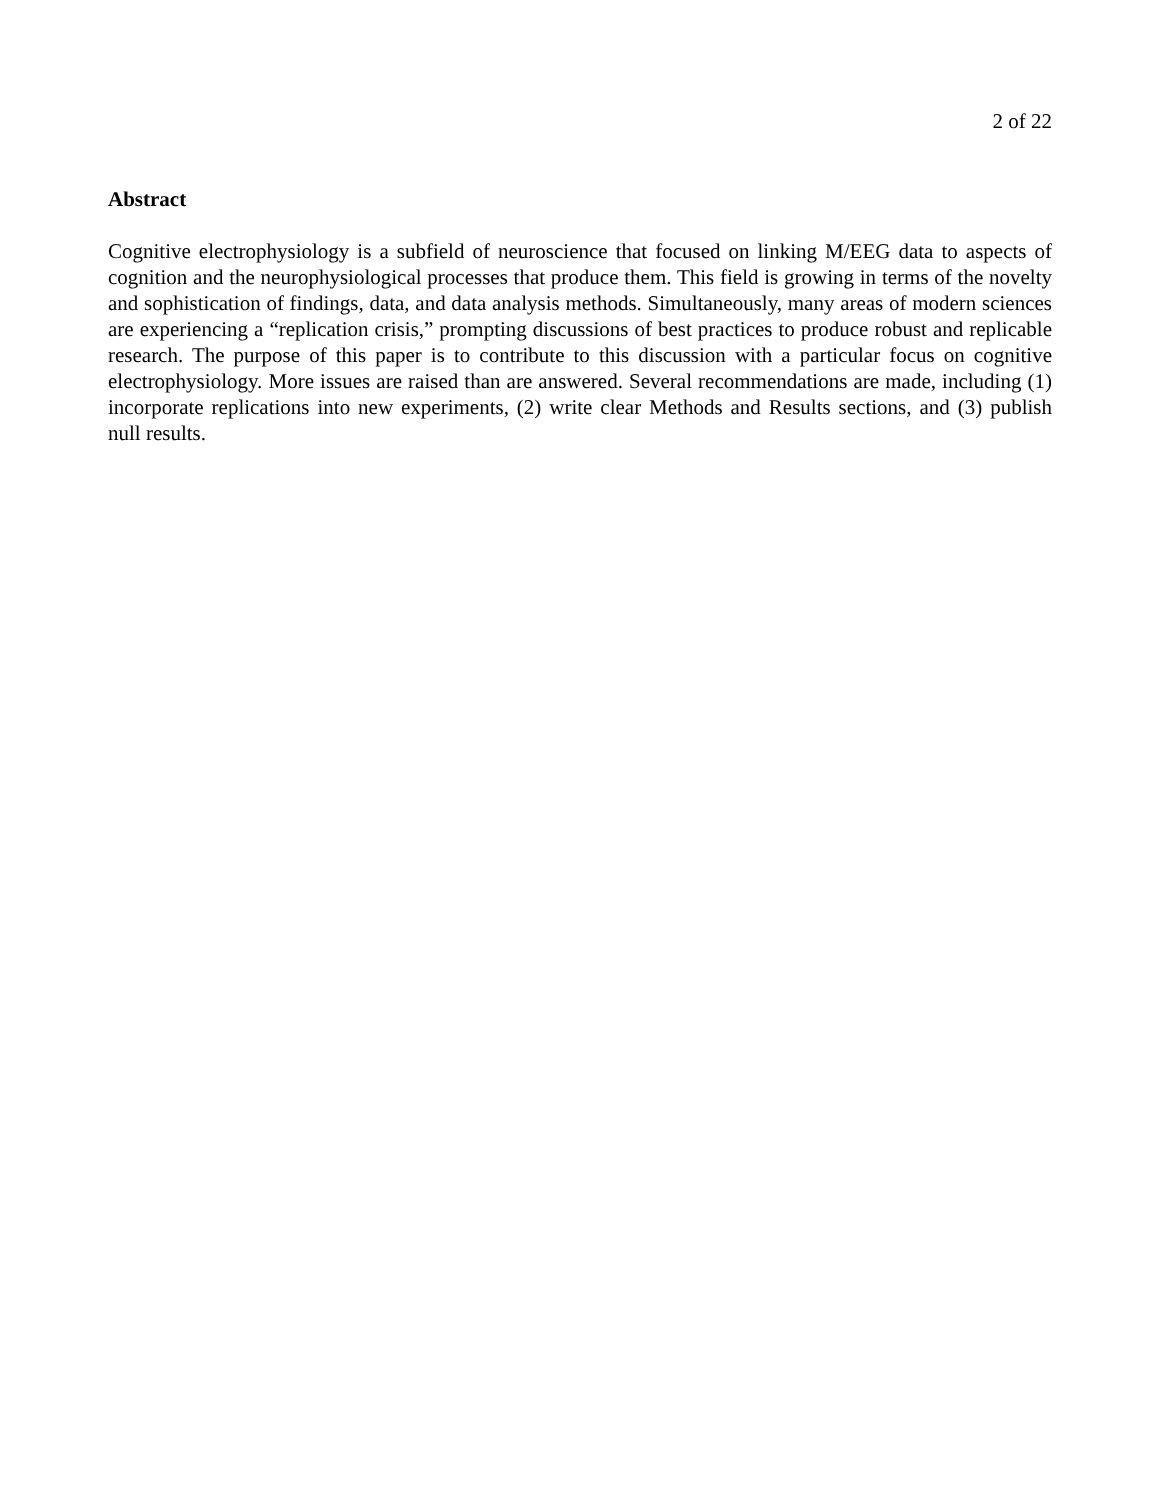2 of 22
Abstract
Cognitive electrophysiology is a subfield of neuroscience that focused on linking M/EEG data to aspects of cognition and the neurophysiological processes that produce them. This field is growing in terms of the novelty and sophistication of findings, data, and data analysis methods. Simultaneously, many areas of modern sciences are experiencing a “replication crisis,” prompting discussions of best practices to produce robust and replicable research. The purpose of this paper is to contribute to this discussion with a particular focus on cognitive electrophysiology. More issues are raised than are answered. Several recommendations are made, including (1) incorporate replications into new experiments, (2) write clear Methods and Results sections, and (3) publish null results.